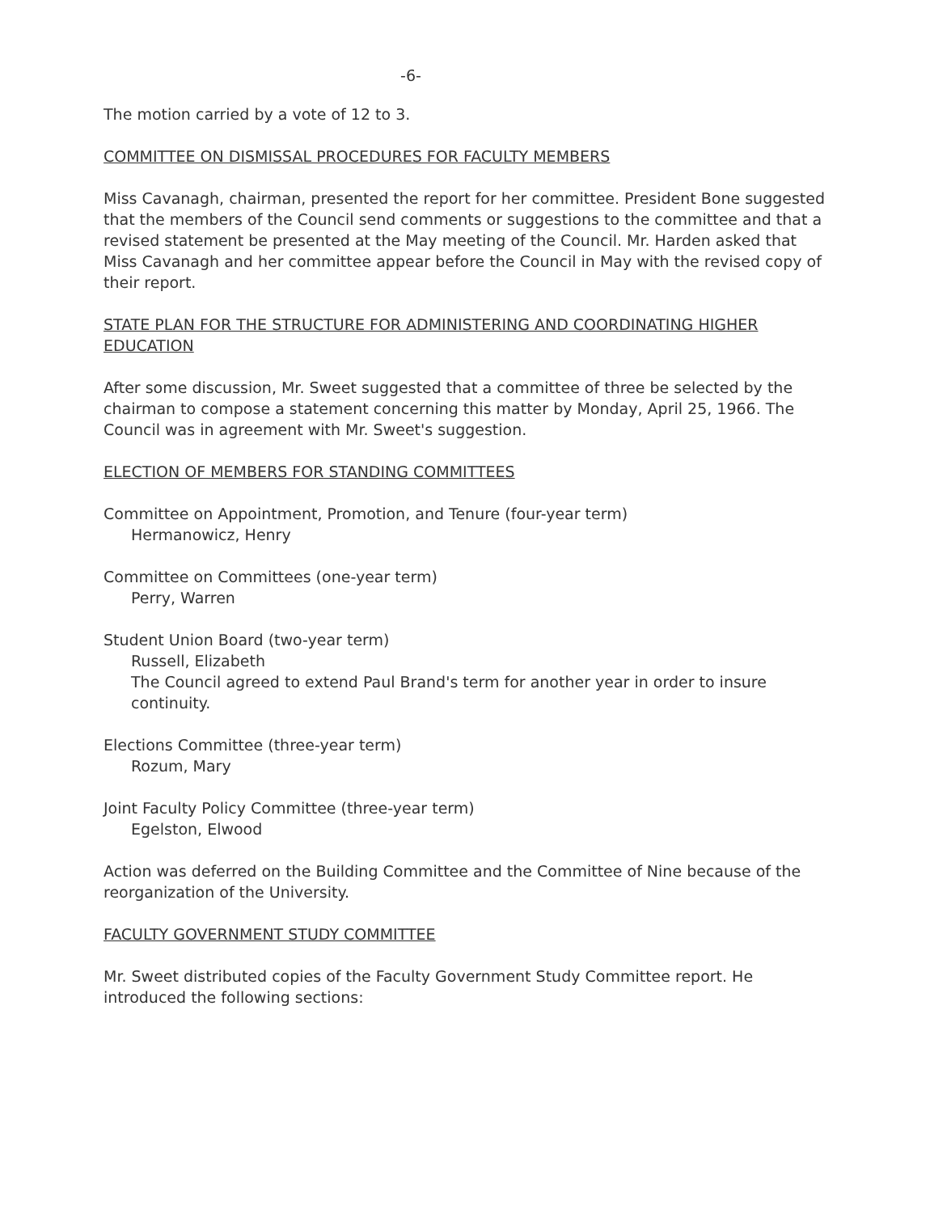-6-
The motion carried by a vote of 12 to 3.
COMMITTEE ON DISMISSAL PROCEDURES FOR FACULTY MEMBERS
Miss Cavanagh, chairman, presented the report for her committee. President Bone suggested that the members of the Council send comments or suggestions to the committee and that a revised statement be presented at the May meeting of the Council. Mr. Harden asked that Miss Cavanagh and her committee appear before the Council in May with the revised copy of their report.
STATE PLAN FOR THE STRUCTURE FOR ADMINISTERING AND COORDINATING HIGHER EDUCATION
After some discussion, Mr. Sweet suggested that a committee of three be selected by the chairman to compose a statement concerning this matter by Monday, April 25, 1966. The Council was in agreement with Mr. Sweet's suggestion.
ELECTION OF MEMBERS FOR STANDING COMMITTEES
Committee on Appointment, Promotion, and Tenure (four-year term)
Hermanowicz, Henry
Committee on Committees (one-year term)
Perry, Warren
Student Union Board (two-year term)
Russell, Elizabeth
The Council agreed to extend Paul Brand's term for another year in order to insure continuity.
Elections Committee (three-year term)
Rozum, Mary
Joint Faculty Policy Committee (three-year term)
Egelston, Elwood
Action was deferred on the Building Committee and the Committee of Nine because of the reorganization of the University.
FACULTY GOVERNMENT STUDY COMMITTEE
Mr. Sweet distributed copies of the Faculty Government Study Committee report. He introduced the following sections: